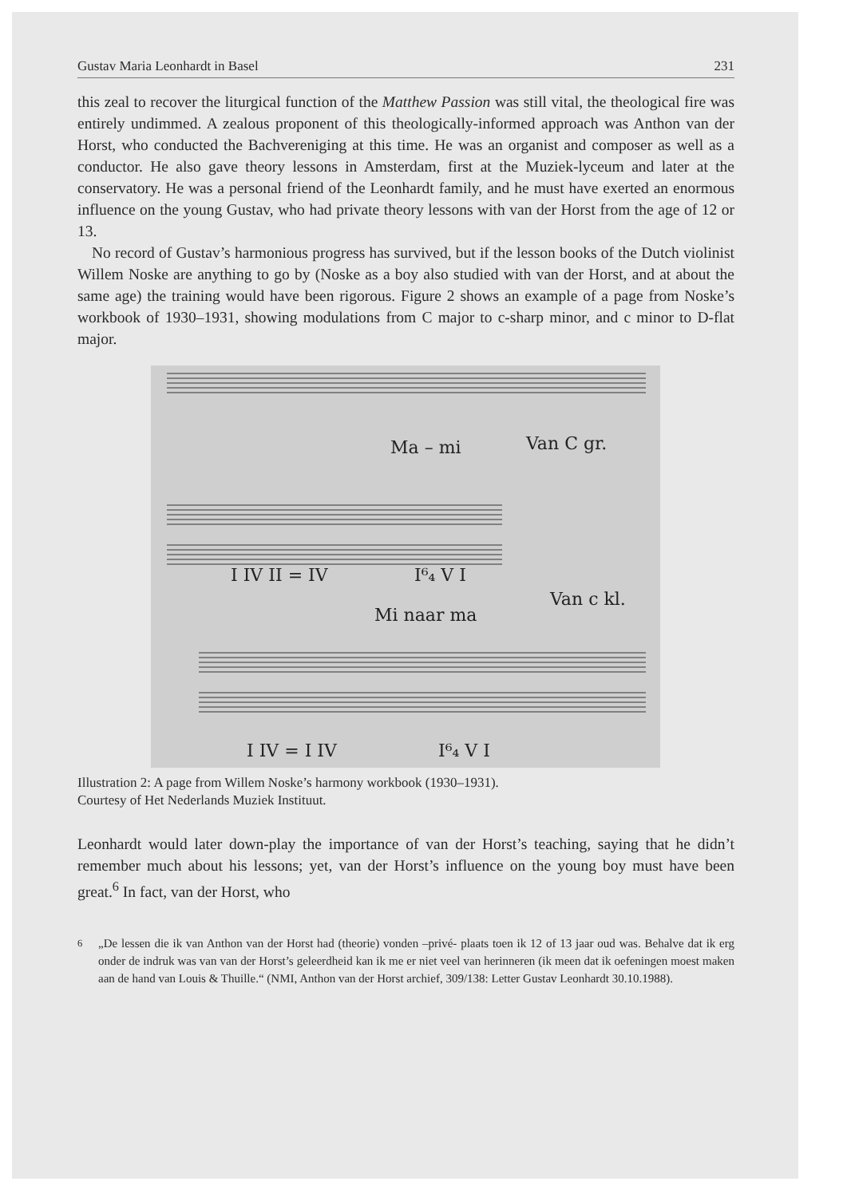Gustav Maria Leonhardt in Basel 231
this zeal to recover the liturgical function of the Matthew Passion was still vital, the theological fire was entirely undimmed. A zealous proponent of this theologically-informed approach was Anthon van der Horst, who conducted the Bachvereniging at this time. He was an organist and composer as well as a conductor. He also gave theory lessons in Amsterdam, first at the Muziek-lyceum and later at the conservatory. He was a personal friend of the Leonhardt family, and he must have exerted an enormous influence on the young Gustav, who had private theory lessons with van der Horst from the age of 12 or 13.
No record of Gustav’s harmonious progress has survived, but if the lesson books of the Dutch violinist Willem Noske are anything to go by (Noske as a boy also studied with van der Horst, and at about the same age) the training would have been rigorous. Figure 2 shows an example of a page from Noske’s workbook of 1930–1931, showing modulations from C major to c-sharp minor, and c minor to D-flat major.
Ma – mi
Van C gr.
Mi naar ma
Van c kl.
I IV II = IV
I⁶₄ V I
I IV = I IV
I⁶₄ V I
Illustration 2: A page from Willem Noske’s harmony workbook (1930–1931).
Courtesy of Het Nederlands Muziek Instituut.
Leonhardt would later down-play the importance of van der Horst’s teaching, saying that he didn’t remember much about his lessons; yet, van der Horst’s influence on the young boy must have been great.<sup>6</sup> In fact, van der Horst, who
<sup>6</sup> „De lessen die ik van Anthon van der Horst had (theorie) vonden –privé- plaats toen ik 12 of 13 jaar oud was. Behalve dat ik erg onder de indruk was van van der Horst’s geleerdheid kan ik me er niet veel van herinneren (ik meen dat ik oefeningen moest maken aan de hand van Louis & Thuille.“ (NMI, Anthon van der Horst archief, 309/138: Letter Gustav Leonhardt 30.10.1988).